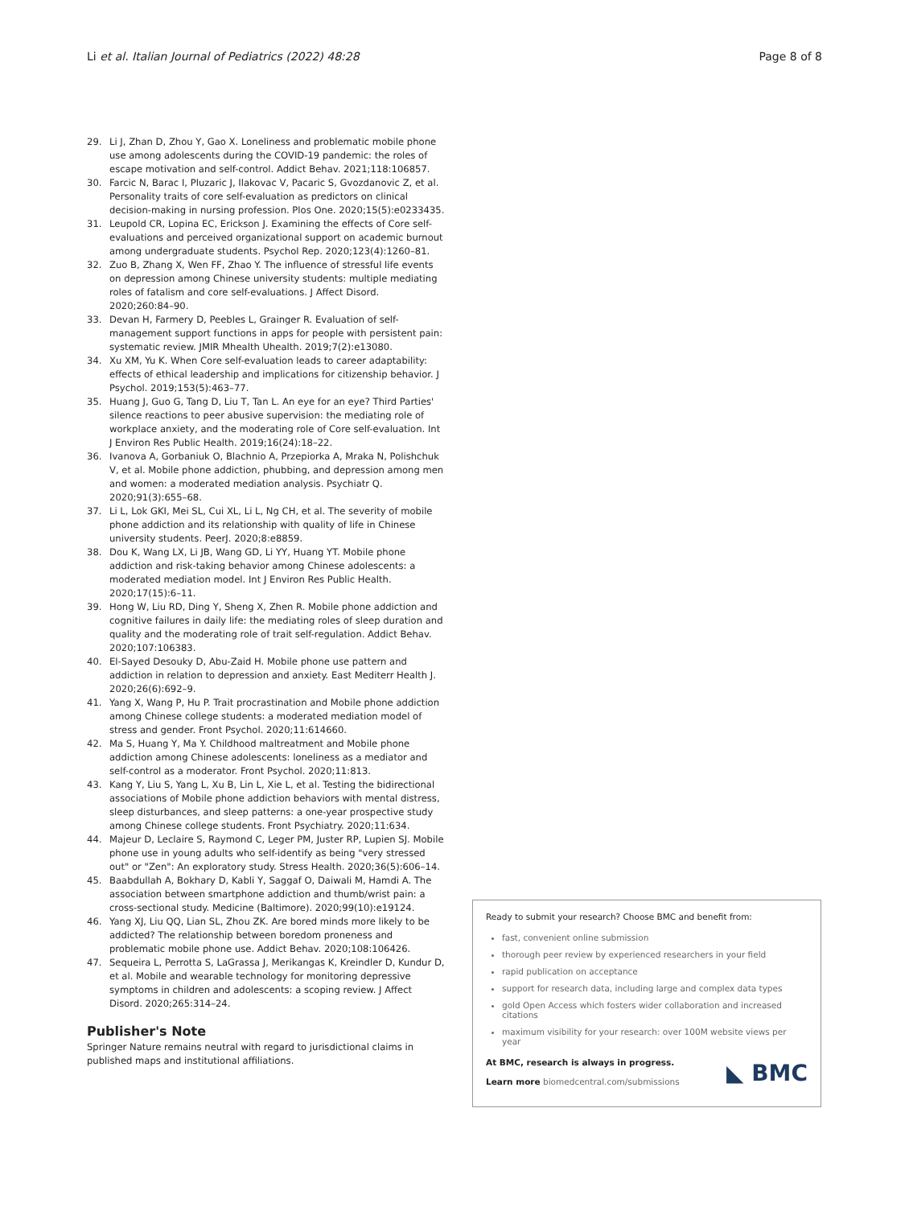Li et al. Italian Journal of Pediatrics (2022) 48:28
Page 8 of 8
29. Li J, Zhan D, Zhou Y, Gao X. Loneliness and problematic mobile phone use among adolescents during the COVID-19 pandemic: the roles of escape motivation and self-control. Addict Behav. 2021;118:106857.
30. Farcic N, Barac I, Pluzaric J, Ilakovac V, Pacaric S, Gvozdanovic Z, et al. Personality traits of core self-evaluation as predictors on clinical decision-making in nursing profession. Plos One. 2020;15(5):e0233435.
31. Leupold CR, Lopina EC, Erickson J. Examining the effects of Core self-evaluations and perceived organizational support on academic burnout among undergraduate students. Psychol Rep. 2020;123(4):1260–81.
32. Zuo B, Zhang X, Wen FF, Zhao Y. The influence of stressful life events on depression among Chinese university students: multiple mediating roles of fatalism and core self-evaluations. J Affect Disord. 2020;260:84–90.
33. Devan H, Farmery D, Peebles L, Grainger R. Evaluation of self-management support functions in apps for people with persistent pain: systematic review. JMIR Mhealth Uhealth. 2019;7(2):e13080.
34. Xu XM, Yu K. When Core self-evaluation leads to career adaptability: effects of ethical leadership and implications for citizenship behavior. J Psychol. 2019;153(5):463–77.
35. Huang J, Guo G, Tang D, Liu T, Tan L. An eye for an eye? Third Parties' silence reactions to peer abusive supervision: the mediating role of workplace anxiety, and the moderating role of Core self-evaluation. Int J Environ Res Public Health. 2019;16(24):18–22.
36. Ivanova A, Gorbaniuk O, Blachnio A, Przepiorka A, Mraka N, Polishchuk V, et al. Mobile phone addiction, phubbing, and depression among men and women: a moderated mediation analysis. Psychiatr Q. 2020;91(3):655–68.
37. Li L, Lok GKI, Mei SL, Cui XL, Li L, Ng CH, et al. The severity of mobile phone addiction and its relationship with quality of life in Chinese university students. PeerJ. 2020;8:e8859.
38. Dou K, Wang LX, Li JB, Wang GD, Li YY, Huang YT. Mobile phone addiction and risk-taking behavior among Chinese adolescents: a moderated mediation model. Int J Environ Res Public Health. 2020;17(15):6–11.
39. Hong W, Liu RD, Ding Y, Sheng X, Zhen R. Mobile phone addiction and cognitive failures in daily life: the mediating roles of sleep duration and quality and the moderating role of trait self-regulation. Addict Behav. 2020;107:106383.
40. El-Sayed Desouky D, Abu-Zaid H. Mobile phone use pattern and addiction in relation to depression and anxiety. East Mediterr Health J. 2020;26(6):692–9.
41. Yang X, Wang P, Hu P. Trait procrastination and Mobile phone addiction among Chinese college students: a moderated mediation model of stress and gender. Front Psychol. 2020;11:614660.
42. Ma S, Huang Y, Ma Y. Childhood maltreatment and Mobile phone addiction among Chinese adolescents: loneliness as a mediator and self-control as a moderator. Front Psychol. 2020;11:813.
43. Kang Y, Liu S, Yang L, Xu B, Lin L, Xie L, et al. Testing the bidirectional associations of Mobile phone addiction behaviors with mental distress, sleep disturbances, and sleep patterns: a one-year prospective study among Chinese college students. Front Psychiatry. 2020;11:634.
44. Majeur D, Leclaire S, Raymond C, Leger PM, Juster RP, Lupien SJ. Mobile phone use in young adults who self-identify as being "very stressed out" or "Zen": An exploratory study. Stress Health. 2020;36(5):606–14.
45. Baabdullah A, Bokhary D, Kabli Y, Saggaf O, Daiwali M, Hamdi A. The association between smartphone addiction and thumb/wrist pain: a cross-sectional study. Medicine (Baltimore). 2020;99(10):e19124.
46. Yang XJ, Liu QQ, Lian SL, Zhou ZK. Are bored minds more likely to be addicted? The relationship between boredom proneness and problematic mobile phone use. Addict Behav. 2020;108:106426.
47. Sequeira L, Perrotta S, LaGrassa J, Merikangas K, Kreindler D, Kundur D, et al. Mobile and wearable technology for monitoring depressive symptoms in children and adolescents: a scoping review. J Affect Disord. 2020;265:314–24.
Publisher's Note
Springer Nature remains neutral with regard to jurisdictional claims in published maps and institutional affiliations.
Ready to submit your research? Choose BMC and benefit from:
fast, convenient online submission
thorough peer review by experienced researchers in your field
rapid publication on acceptance
support for research data, including large and complex data types
gold Open Access which fosters wider collaboration and increased citations
maximum visibility for your research: over 100M website views per year
At BMC, research is always in progress.
Learn more biomedcentral.com/submissions
◣ BMC